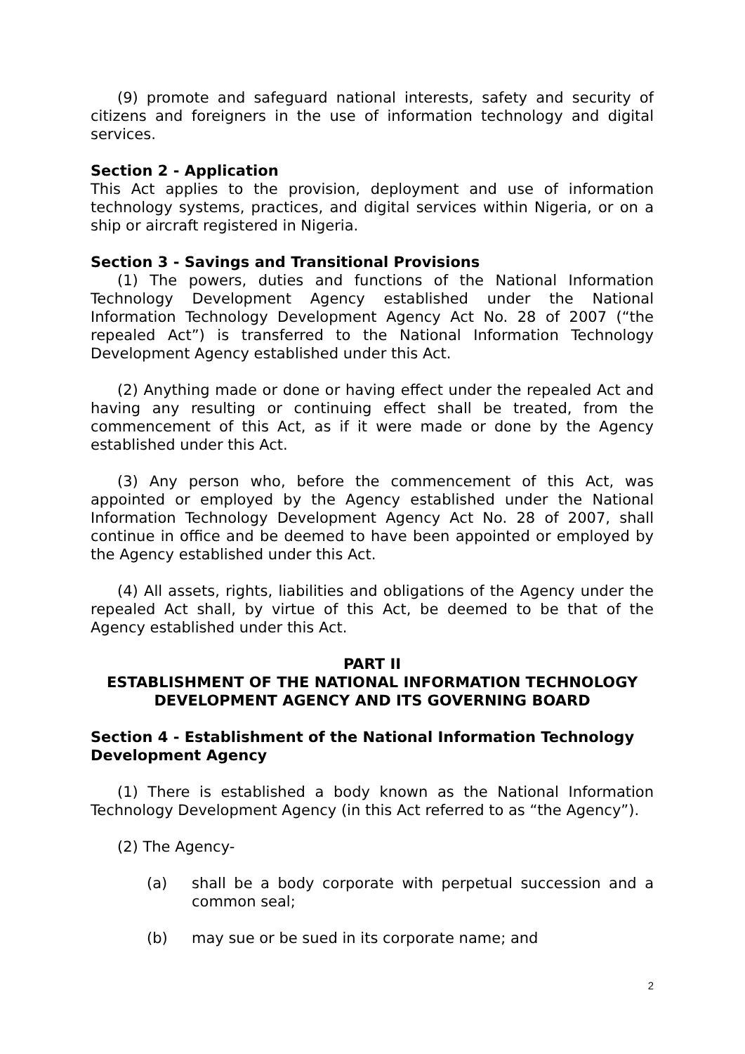(9) promote and safeguard national interests, safety and security of citizens and foreigners in the use of information technology and digital services.
Section 2 - Application
This Act applies to the provision, deployment and use of information technology systems, practices, and digital services within Nigeria, or on a ship or aircraft registered in Nigeria.
Section 3 - Savings and Transitional Provisions
(1) The powers, duties and functions of the National Information Technology Development Agency established under the National Information Technology Development Agency Act No. 28 of 2007 (“the repealed Act”) is transferred to the National Information Technology Development Agency established under this Act.
(2) Anything made or done or having effect under the repealed Act and having any resulting or continuing effect shall be treated, from the commencement of this Act, as if it were made or done by the Agency established under this Act.
(3) Any person who, before the commencement of this Act, was appointed or employed by the Agency established under the National Information Technology Development Agency Act No. 28 of 2007, shall continue in office and be deemed to have been appointed or employed by the Agency established under this Act.
(4) All assets, rights, liabilities and obligations of the Agency under the repealed Act shall, by virtue of this Act, be deemed to be that of the Agency established under this Act.
PART II
ESTABLISHMENT OF THE NATIONAL INFORMATION TECHNOLOGY DEVELOPMENT AGENCY AND ITS GOVERNING BOARD
Section 4 - Establishment of the National Information Technology Development Agency
(1) There is established a body known as the National Information Technology Development Agency (in this Act referred to as “the Agency”).
(2) The Agency-
(a) shall be a body corporate with perpetual succession and a common seal;
(b) may sue or be sued in its corporate name; and
2